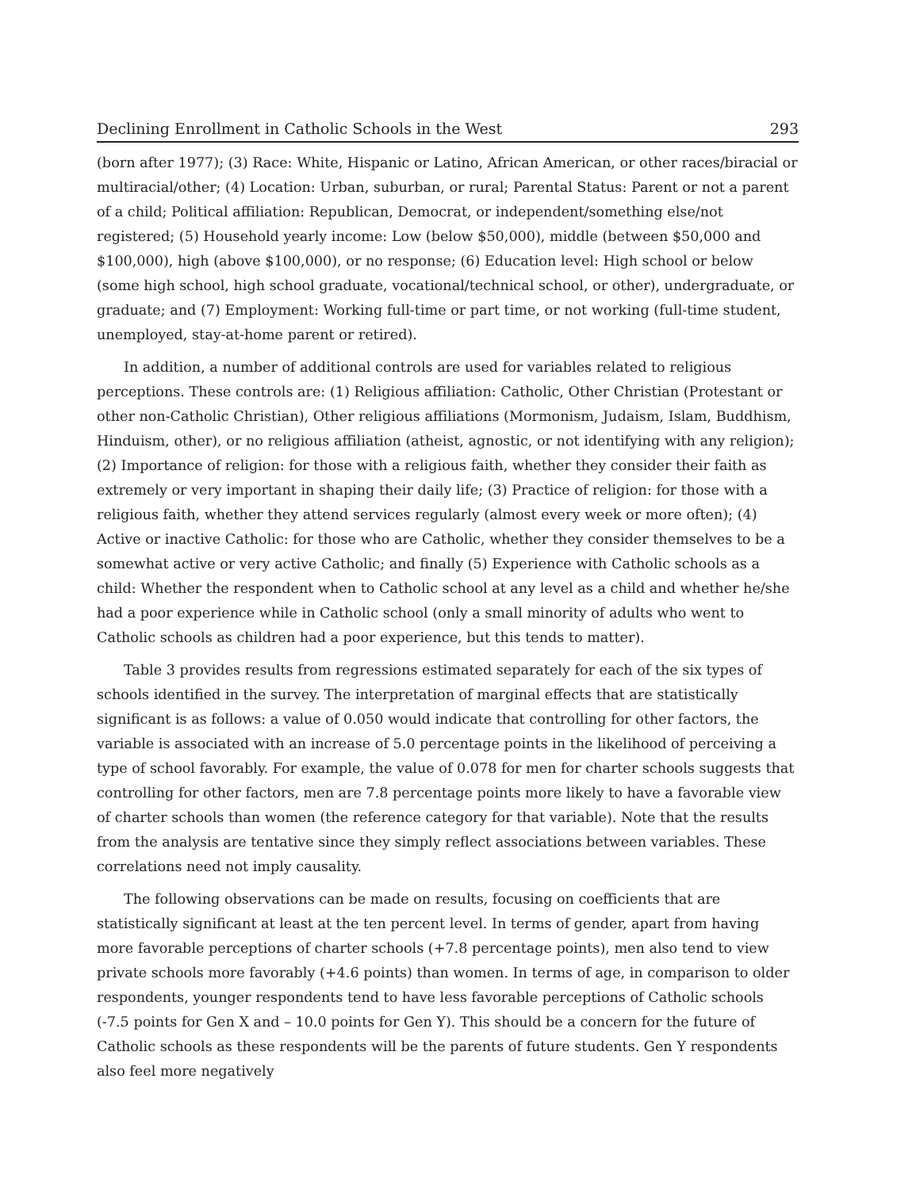Declining Enrollment in Catholic Schools in the West 293
(born after 1977); (3) Race: White, Hispanic or Latino, African American, or other races/biracial or multiracial/other; (4) Location: Urban, suburban, or rural; Parental Status: Parent or not a parent of a child; Political affiliation: Republican, Democrat, or independent/something else/not registered; (5) Household yearly income: Low (below $50,000), middle (between $50,000 and $100,000), high (above $100,000), or no response; (6) Education level: High school or below (some high school, high school graduate, vocational/technical school, or other), undergraduate, or graduate; and (7) Employment: Working full-time or part time, or not working (full-time student, unemployed, stay-at-home parent or retired).
In addition, a number of additional controls are used for variables related to religious perceptions. These controls are: (1) Religious affiliation: Catholic, Other Christian (Protestant or other non-Catholic Christian), Other religious affiliations (Mormonism, Judaism, Islam, Buddhism, Hinduism, other), or no religious affiliation (atheist, agnostic, or not identifying with any religion); (2) Importance of religion: for those with a religious faith, whether they consider their faith as extremely or very important in shaping their daily life; (3) Practice of religion: for those with a religious faith, whether they attend services regularly (almost every week or more often); (4) Active or inactive Catholic: for those who are Catholic, whether they consider themselves to be a somewhat active or very active Catholic; and finally (5) Experience with Catholic schools as a child: Whether the respondent when to Catholic school at any level as a child and whether he/she had a poor experience while in Catholic school (only a small minority of adults who went to Catholic schools as children had a poor experience, but this tends to matter).
Table 3 provides results from regressions estimated separately for each of the six types of schools identified in the survey. The interpretation of marginal effects that are statistically significant is as follows: a value of 0.050 would indicate that controlling for other factors, the variable is associated with an increase of 5.0 percentage points in the likelihood of perceiving a type of school favorably. For example, the value of 0.078 for men for charter schools suggests that controlling for other factors, men are 7.8 percentage points more likely to have a favorable view of charter schools than women (the reference category for that variable). Note that the results from the analysis are tentative since they simply reflect associations between variables. These correlations need not imply causality.
The following observations can be made on results, focusing on coefficients that are statistically significant at least at the ten percent level. In terms of gender, apart from having more favorable perceptions of charter schools (+7.8 percentage points), men also tend to view private schools more favorably (+4.6 points) than women. In terms of age, in comparison to older respondents, younger respondents tend to have less favorable perceptions of Catholic schools (-7.5 points for Gen X and – 10.0 points for Gen Y). This should be a concern for the future of Catholic schools as these respondents will be the parents of future students. Gen Y respondents also feel more negatively